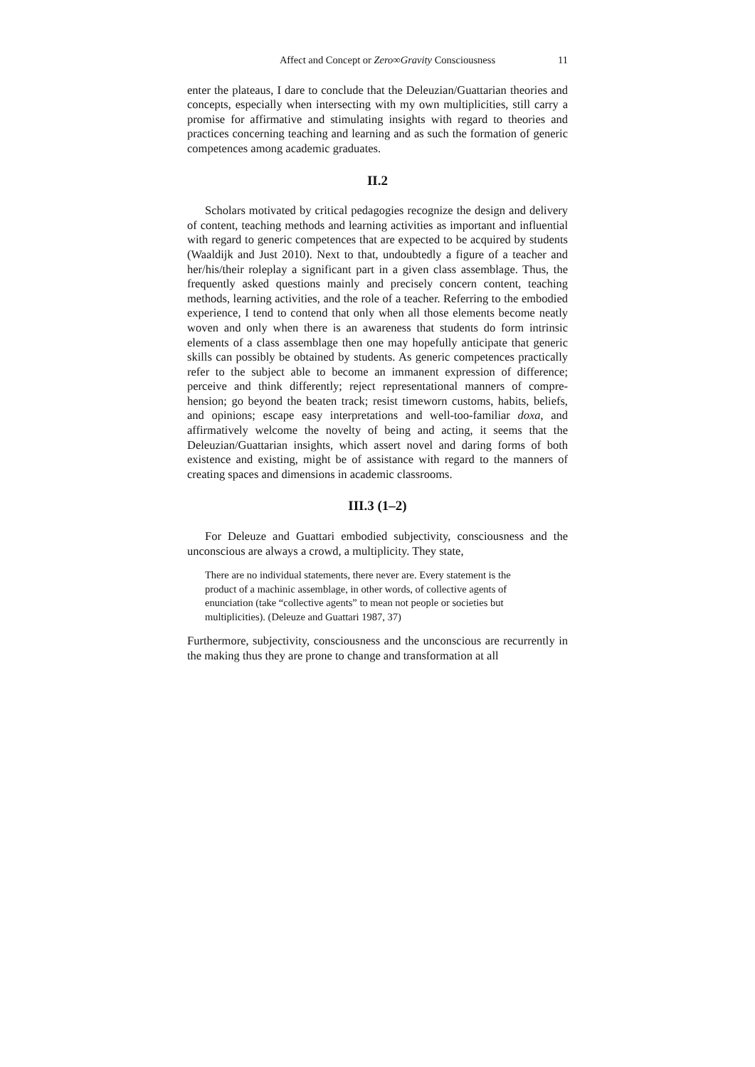Affect and Concept or Zero∞Gravity Consciousness 11
enter the plateaus, I dare to conclude that the Deleuzian/Guattarian theories and concepts, especially when intersecting with my own multiplicities, still carry a promise for affirmative and stimulating insights with regard to theories and practices concerning teaching and learning and as such the formation of generic competences among academic graduates.
II.2
Scholars motivated by critical pedagogies recognize the design and delivery of content, teaching methods and learning activities as important and influential with regard to generic competences that are expected to be acquired by students (Waaldijk and Just 2010). Next to that, undoubtedly a figure of a teacher and her/his/their roleplay a significant part in a given class assemblage. Thus, the frequently asked questions mainly and precisely concern content, teaching methods, learning activities, and the role of a teacher. Referring to the embodied experience, I tend to contend that only when all those elements become neatly woven and only when there is an awareness that students do form intrinsic elements of a class assemblage then one may hopefully anticipate that generic skills can possibly be obtained by students. As generic competences practically refer to the subject able to become an immanent expression of difference; perceive and think differently; reject representational manners of compre-hension; go beyond the beaten track; resist timeworn customs, habits, beliefs, and opinions; escape easy interpretations and well-too-familiar doxa, and affirmatively welcome the novelty of being and acting, it seems that the Deleuzian/Guattarian insights, which assert novel and daring forms of both existence and existing, might be of assistance with regard to the manners of creating spaces and dimensions in academic classrooms.
III.3 (1–2)
For Deleuze and Guattari embodied subjectivity, consciousness and the unconscious are always a crowd, a multiplicity. They state,
There are no individual statements, there never are. Every statement is the product of a machinic assemblage, in other words, of collective agents of enunciation (take “collective agents” to mean not people or societies but multiplicities). (Deleuze and Guattari 1987, 37)
Furthermore, subjectivity, consciousness and the unconscious are recurrently in the making thus they are prone to change and transformation at all